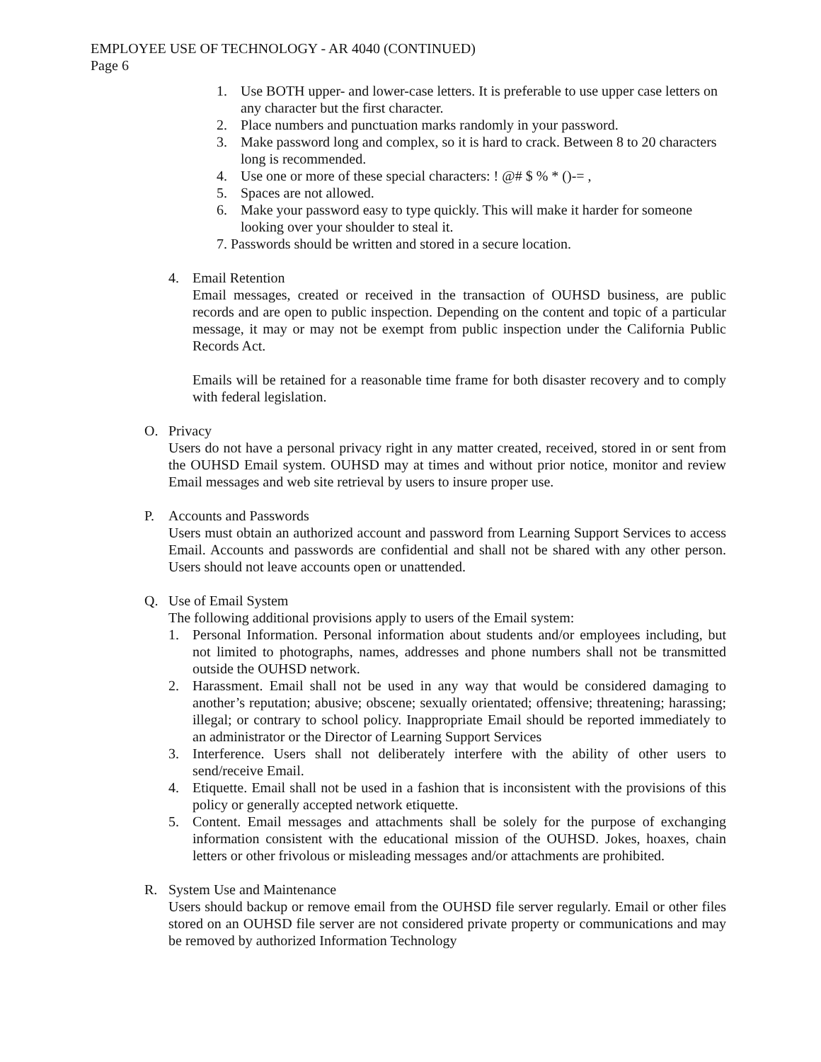EMPLOYEE USE OF TECHNOLOGY - AR 4040 (CONTINUED)
Page 6
1. Use BOTH upper- and lower-case letters. It is preferable to use upper case letters on any character but the first character.
2. Place numbers and punctuation marks randomly in your password.
3. Make password long and complex, so it is hard to crack. Between 8 to 20 characters long is recommended.
4. Use one or more of these special characters: ! @# $ % * ()-= ,
5. Spaces are not allowed.
6. Make your password easy to type quickly. This will make it harder for someone looking over your shoulder to steal it.
7. Passwords should be written and stored in a secure location.
4. Email Retention
Email messages, created or received in the transaction of OUHSD business, are public records and are open to public inspection. Depending on the content and topic of a particular message, it may or may not be exempt from public inspection under the California Public Records Act.
Emails will be retained for a reasonable time frame for both disaster recovery and to comply with federal legislation.
O. Privacy
Users do not have a personal privacy right in any matter created, received, stored in or sent from the OUHSD Email system. OUHSD may at times and without prior notice, monitor and review Email messages and web site retrieval by users to insure proper use.
P. Accounts and Passwords
Users must obtain an authorized account and password from Learning Support Services to access Email. Accounts and passwords are confidential and shall not be shared with any other person. Users should not leave accounts open or unattended.
Q. Use of Email System
The following additional provisions apply to users of the Email system:
1. Personal Information. Personal information about students and/or employees including, but not limited to photographs, names, addresses and phone numbers shall not be transmitted outside the OUHSD network.
2. Harassment. Email shall not be used in any way that would be considered damaging to another’s reputation; abusive; obscene; sexually orientated; offensive; threatening; harassing; illegal; or contrary to school policy. Inappropriate Email should be reported immediately to an administrator or the Director of Learning Support Services
3. Interference. Users shall not deliberately interfere with the ability of other users to send/receive Email.
4. Etiquette. Email shall not be used in a fashion that is inconsistent with the provisions of this policy or generally accepted network etiquette.
5. Content. Email messages and attachments shall be solely for the purpose of exchanging information consistent with the educational mission of the OUHSD. Jokes, hoaxes, chain letters or other frivolous or misleading messages and/or attachments are prohibited.
R. System Use and Maintenance
Users should backup or remove email from the OUHSD file server regularly. Email or other files stored on an OUHSD file server are not considered private property or communications and may be removed by authorized Information Technology